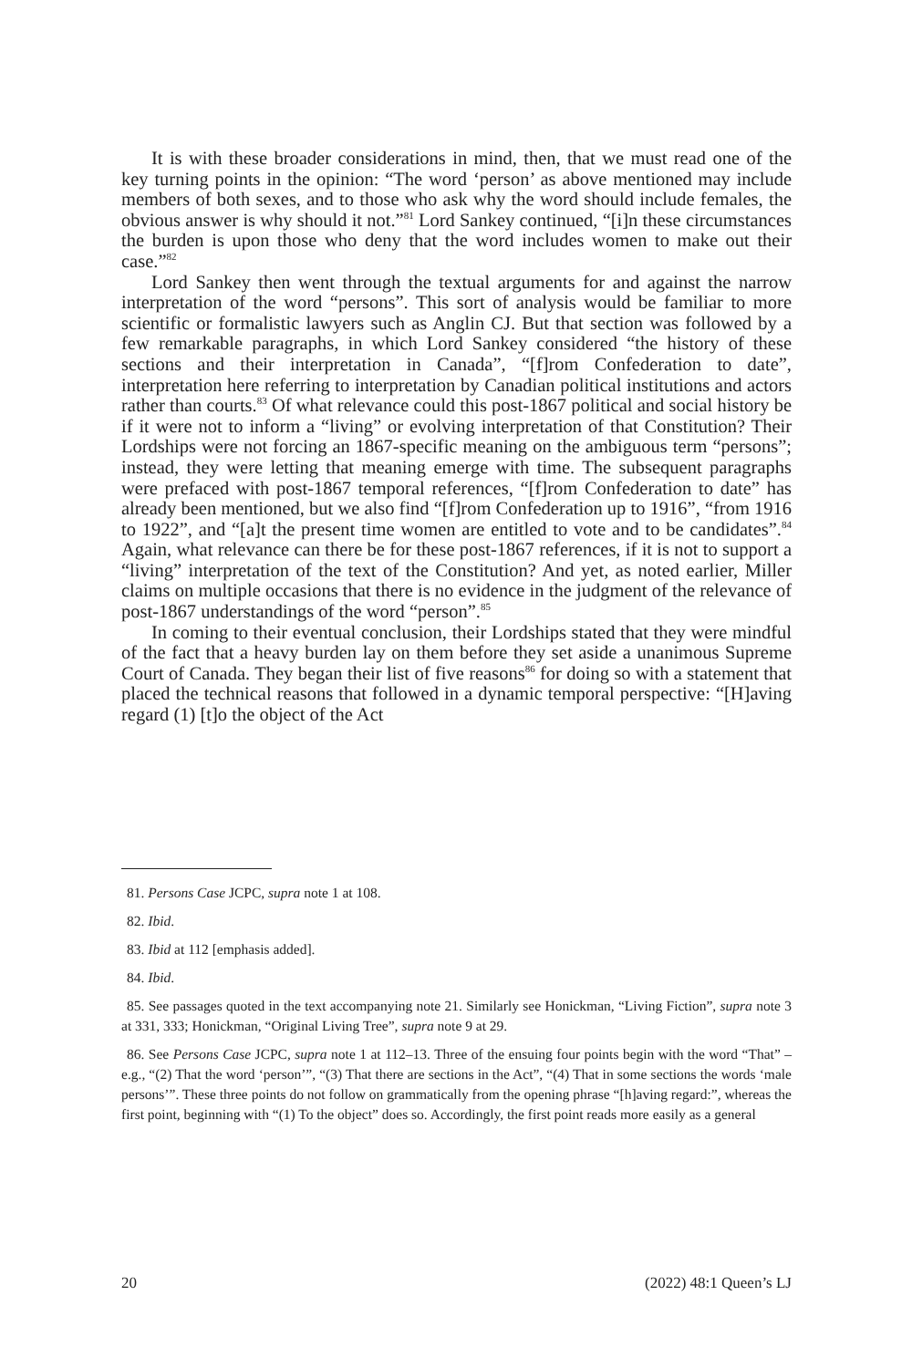It is with these broader considerations in mind, then, that we must read one of the key turning points in the opinion: “The word ‘person’ as above mentioned may include members of both sexes, and to those who ask why the word should include females, the obvious answer is why should it not.”<sup>81</sup> Lord Sankey continued, “[i]n these circumstances the burden is upon those who deny that the word includes women to make out their case.”<sup>82</sup>
Lord Sankey then went through the textual arguments for and against the narrow interpretation of the word “persons”. This sort of analysis would be familiar to more scientific or formalistic lawyers such as Anglin CJ. But that section was followed by a few remarkable paragraphs, in which Lord Sankey considered “the history of these sections and their interpretation in Canada”, “[f]rom Confederation to date”, interpretation here referring to interpretation by Canadian political institutions and actors rather than courts.<sup>83</sup> Of what relevance could this post-1867 political and social history be if it were not to inform a “living” or evolving interpretation of that Constitution? Their Lordships were not forcing an 1867-specific meaning on the ambiguous term “persons”; instead, they were letting that meaning emerge with time. The subsequent paragraphs were prefaced with post-1867 temporal references, “[f]rom Confederation to date” has already been mentioned, but we also find “[f]rom Confederation up to 1916”, “from 1916 to 1922”, and “[a]t the present time women are entitled to vote and to be candidates”.<sup>84</sup> Again, what relevance can there be for these post-1867 references, if it is not to support a “living” interpretation of the text of the Constitution? And yet, as noted earlier, Miller claims on multiple occasions that there is no evidence in the judgment of the relevance of post-1867 understandings of the word “person”.<sup>85</sup>
In coming to their eventual conclusion, their Lordships stated that they were mindful of the fact that a heavy burden lay on them before they set aside a unanimous Supreme Court of Canada. They began their list of five reasons<sup>86</sup> for doing so with a statement that placed the technical reasons that followed in a dynamic temporal perspective: “[H]aving regard (1) [t]o the object of the Act
81. Persons Case JCPC, supra note 1 at 108.
82. Ibid.
83. Ibid at 112 [emphasis added].
84. Ibid.
85. See passages quoted in the text accompanying note 21. Similarly see Honickman, “Living Fiction”, supra note 3 at 331, 333; Honickman, “Original Living Tree”, supra note 9 at 29.
86. See Persons Case JCPC, supra note 1 at 112–13. Three of the ensuing four points begin with the word “That” – e.g., “(2) That the word ‘person’”, “(3) That there are sections in the Act”, “(4) That in some sections the words ‘male persons’”. These three points do not follow on grammatically from the opening phrase “[h]aving regard:”, whereas the first point, beginning with “(1) To the object” does so. Accordingly, the first point reads more easily as a general
20 (2022) 48:1 Queen’s LJ